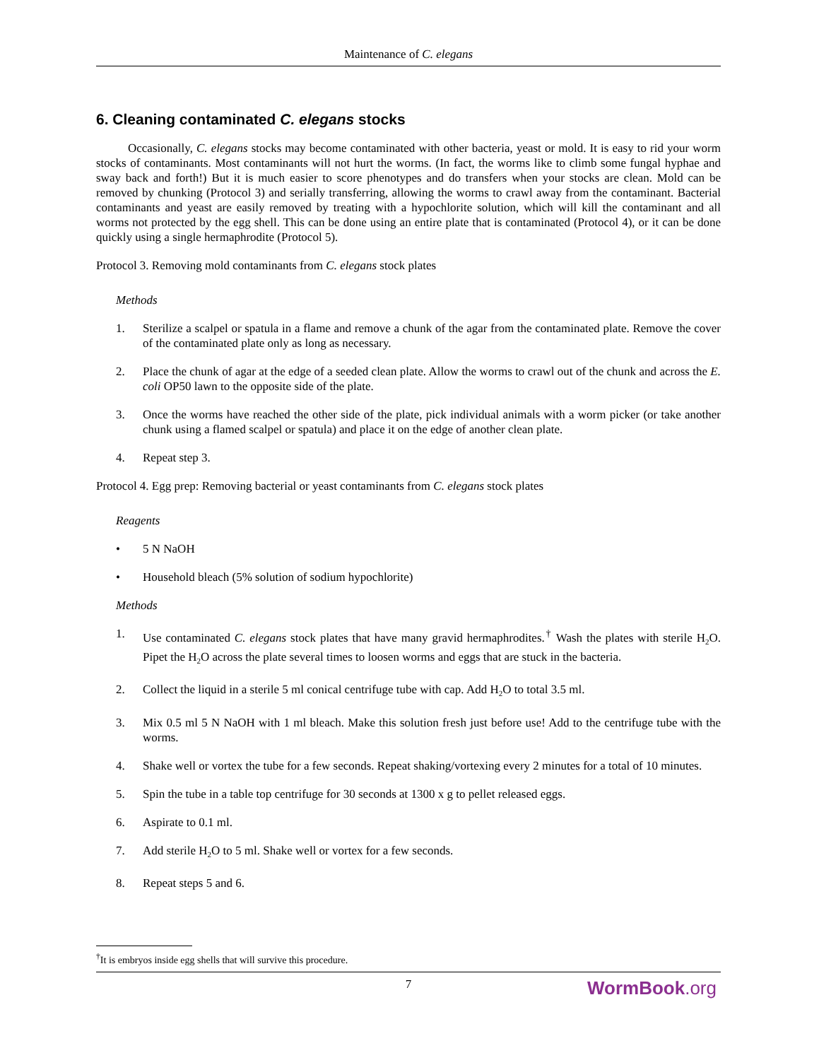Maintenance of C. elegans
6. Cleaning contaminated C. elegans stocks
Occasionally, C. elegans stocks may become contaminated with other bacteria, yeast or mold. It is easy to rid your worm stocks of contaminants. Most contaminants will not hurt the worms. (In fact, the worms like to climb some fungal hyphae and sway back and forth!) But it is much easier to score phenotypes and do transfers when your stocks are clean. Mold can be removed by chunking (Protocol 3) and serially transferring, allowing the worms to crawl away from the contaminant. Bacterial contaminants and yeast are easily removed by treating with a hypochlorite solution, which will kill the contaminant and all worms not protected by the egg shell. This can be done using an entire plate that is contaminated (Protocol 4), or it can be done quickly using a single hermaphrodite (Protocol 5).
Protocol 3. Removing mold contaminants from C. elegans stock plates
Methods
1. Sterilize a scalpel or spatula in a flame and remove a chunk of the agar from the contaminated plate. Remove the cover of the contaminated plate only as long as necessary.
2. Place the chunk of agar at the edge of a seeded clean plate. Allow the worms to crawl out of the chunk and across the E. coli OP50 lawn to the opposite side of the plate.
3. Once the worms have reached the other side of the plate, pick individual animals with a worm picker (or take another chunk using a flamed scalpel or spatula) and place it on the edge of another clean plate.
4. Repeat step 3.
Protocol 4. Egg prep: Removing bacterial or yeast contaminants from C. elegans stock plates
Reagents
• 5 N NaOH
• Household bleach (5% solution of sodium hypochlorite)
Methods
1. Use contaminated C. elegans stock plates that have many gravid hermaphrodites.<sup>†</sup> Wash the plates with sterile H<sub>2</sub>O. Pipet the H<sub>2</sub>O across the plate several times to loosen worms and eggs that are stuck in the bacteria.
2. Collect the liquid in a sterile 5 ml conical centrifuge tube with cap. Add H<sub>2</sub>O to total 3.5 ml.
3. Mix 0.5 ml 5 N NaOH with 1 ml bleach. Make this solution fresh just before use! Add to the centrifuge tube with the worms.
4. Shake well or vortex the tube for a few seconds. Repeat shaking/vortexing every 2 minutes for a total of 10 minutes.
5. Spin the tube in a table top centrifuge for 30 seconds at 1300 x g to pellet released eggs.
6. Aspirate to 0.1 ml.
7. Add sterile H<sub>2</sub>O to 5 ml. Shake well or vortex for a few seconds.
8. Repeat steps 5 and 6.
<sup>†</sup> It is embryos inside egg shells that will survive this procedure.
7
WormBook.org